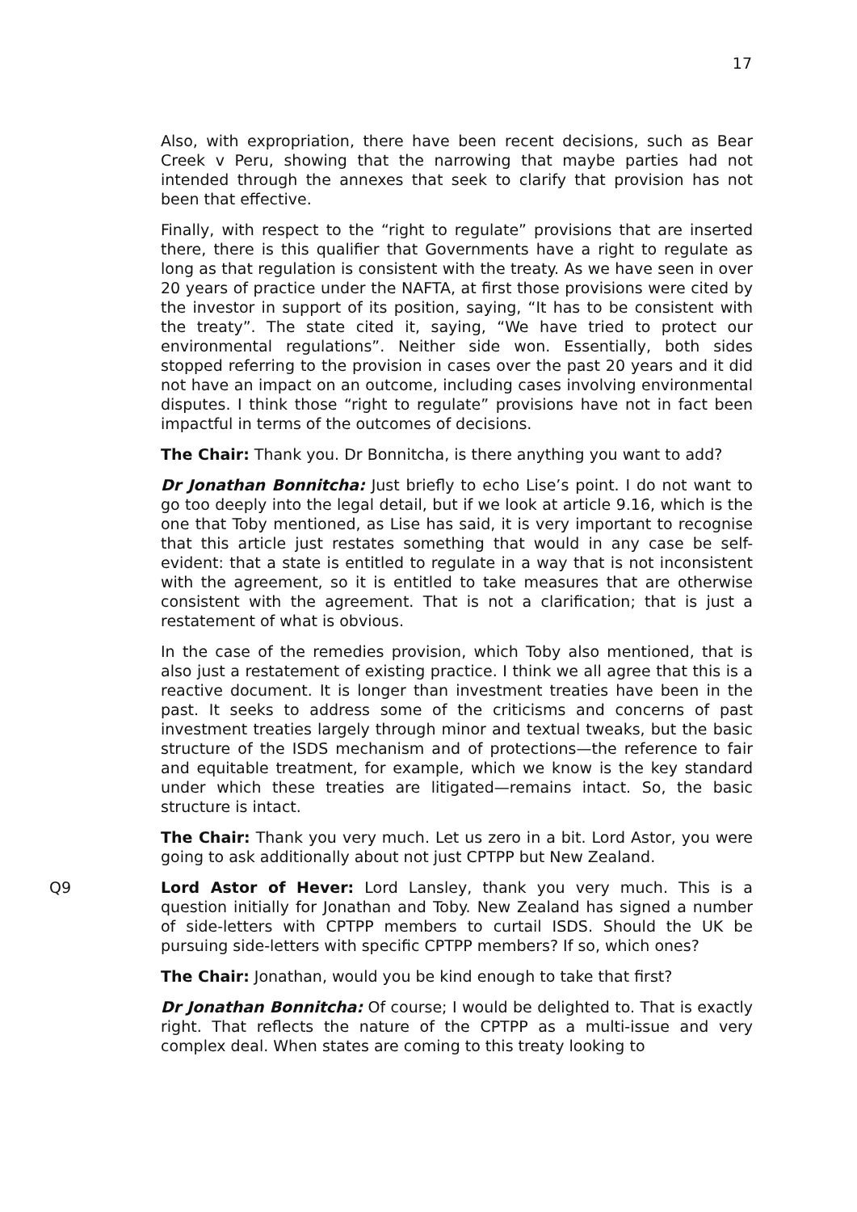17
Also, with expropriation, there have been recent decisions, such as Bear Creek v Peru, showing that the narrowing that maybe parties had not intended through the annexes that seek to clarify that provision has not been that effective.
Finally, with respect to the “right to regulate” provisions that are inserted there, there is this qualifier that Governments have a right to regulate as long as that regulation is consistent with the treaty. As we have seen in over 20 years of practice under the NAFTA, at first those provisions were cited by the investor in support of its position, saying, “It has to be consistent with the treaty”. The state cited it, saying, “We have tried to protect our environmental regulations”. Neither side won. Essentially, both sides stopped referring to the provision in cases over the past 20 years and it did not have an impact on an outcome, including cases involving environmental disputes. I think those “right to regulate” provisions have not in fact been impactful in terms of the outcomes of decisions.
The Chair: Thank you. Dr Bonnitcha, is there anything you want to add?
Dr Jonathan Bonnitcha: Just briefly to echo Lise’s point. I do not want to go too deeply into the legal detail, but if we look at article 9.16, which is the one that Toby mentioned, as Lise has said, it is very important to recognise that this article just restates something that would in any case be self-evident: that a state is entitled to regulate in a way that is not inconsistent with the agreement, so it is entitled to take measures that are otherwise consistent with the agreement. That is not a clarification; that is just a restatement of what is obvious.
In the case of the remedies provision, which Toby also mentioned, that is also just a restatement of existing practice. I think we all agree that this is a reactive document. It is longer than investment treaties have been in the past. It seeks to address some of the criticisms and concerns of past investment treaties largely through minor and textual tweaks, but the basic structure of the ISDS mechanism and of protections—the reference to fair and equitable treatment, for example, which we know is the key standard under which these treaties are litigated—remains intact. So, the basic structure is intact.
The Chair: Thank you very much. Let us zero in a bit. Lord Astor, you were going to ask additionally about not just CPTPP but New Zealand.
Q9 Lord Astor of Hever: Lord Lansley, thank you very much. This is a question initially for Jonathan and Toby. New Zealand has signed a number of side-letters with CPTPP members to curtail ISDS. Should the UK be pursuing side-letters with specific CPTPP members? If so, which ones?
The Chair: Jonathan, would you be kind enough to take that first?
Dr Jonathan Bonnitcha: Of course; I would be delighted to. That is exactly right. That reflects the nature of the CPTPP as a multi-issue and very complex deal. When states are coming to this treaty looking to